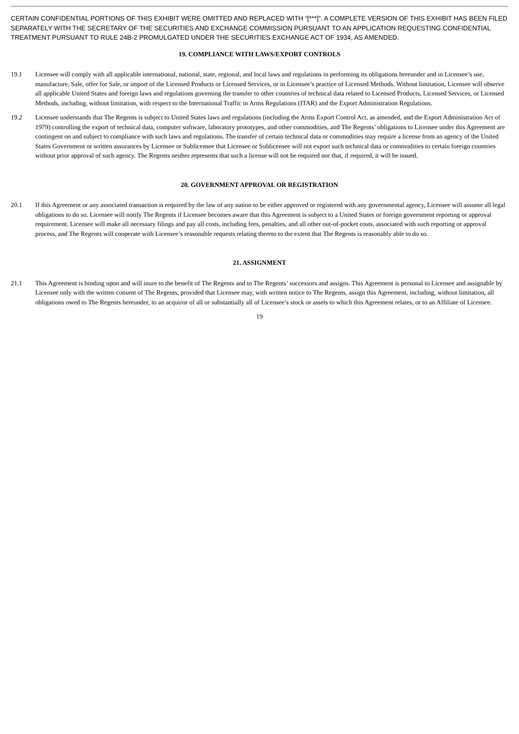CERTAIN CONFIDENTIAL PORTIONS OF THIS EXHIBIT WERE OMITTED AND REPLACED WITH “[***]”. A COMPLETE VERSION OF THIS EXHIBIT HAS BEEN FILED SEPARATELY WITH THE SECRETARY OF THE SECURITIES AND EXCHANGE COMMISSION PURSUANT TO AN APPLICATION REQUESTING CONFIDENTIAL TREATMENT PURSUANT TO RULE 24B-2 PROMULGATED UNDER THE SECURITIES EXCHANGE ACT OF 1934, AS AMENDED.
19. COMPLIANCE WITH LAWS/EXPORT CONTROLS
19.1 Licensee will comply with all applicable international, national, state, regional, and local laws and regulations in performing its obligations hereunder and in Licensee’s use, manufacture, Sale, offer for Sale, or import of the Licensed Products or Licensed Services, or in Licensee’s practice of Licensed Methods. Without limitation, Licensee will observe all applicable United States and foreign laws and regulations governing the transfer to other countries of technical data related to Licensed Products, Licensed Services, or Licensed Methods, including, without limitation, with respect to the International Traffic in Arms Regulations (ITAR) and the Export Administration Regulations.
19.2 Licensee understands that The Regents is subject to United States laws and regulations (including the Arms Export Control Act, as amended, and the Export Administration Act of 1979) controlling the export of technical data, computer software, laboratory prototypes, and other commodities, and The Regents’ obligations to Licensee under this Agreement are contingent on and subject to compliance with such laws and regulations. The transfer of certain technical data or commodities may require a license from an agency of the United States Government or written assurances by Licensee or Sublicensee that Licensee or Sublicensee will not export such technical data or commodities to certain foreign countries without prior approval of such agency. The Regents neither represents that such a license will not be required nor that, if required, it will be issued.
20. GOVERNMENT APPROVAL OR REGISTRATION
20.1 If this Agreement or any associated transaction is required by the law of any nation to be either approved or registered with any governmental agency, Licensee will assume all legal obligations to do so. Licensee will notify The Regents if Licensee becomes aware that this Agreement is subject to a United States or foreign government reporting or approval requirement. Licensee will make all necessary filings and pay all costs, including fees, penalties, and all other out-of-pocket costs, associated with such reporting or approval process, and The Regents will cooperate with Licensee’s reasonable requests relating thereto to the extent that The Regents is reasonably able to do so.
21. ASSIGNMENT
21.1 This Agreement is binding upon and will inure to the benefit of The Regents and to The Regents’ successors and assigns. This Agreement is personal to Licensee and assignable by Licensee only with the written consent of The Regents, provided that Licensee may, with written notice to The Regents, assign this Agreement, including, without limitation, all obligations owed to The Regents hereunder, to an acquiror of all or substantially all of Licensee’s stock or assets to which this Agreement relates, or to an Affiliate of Licensee.
19